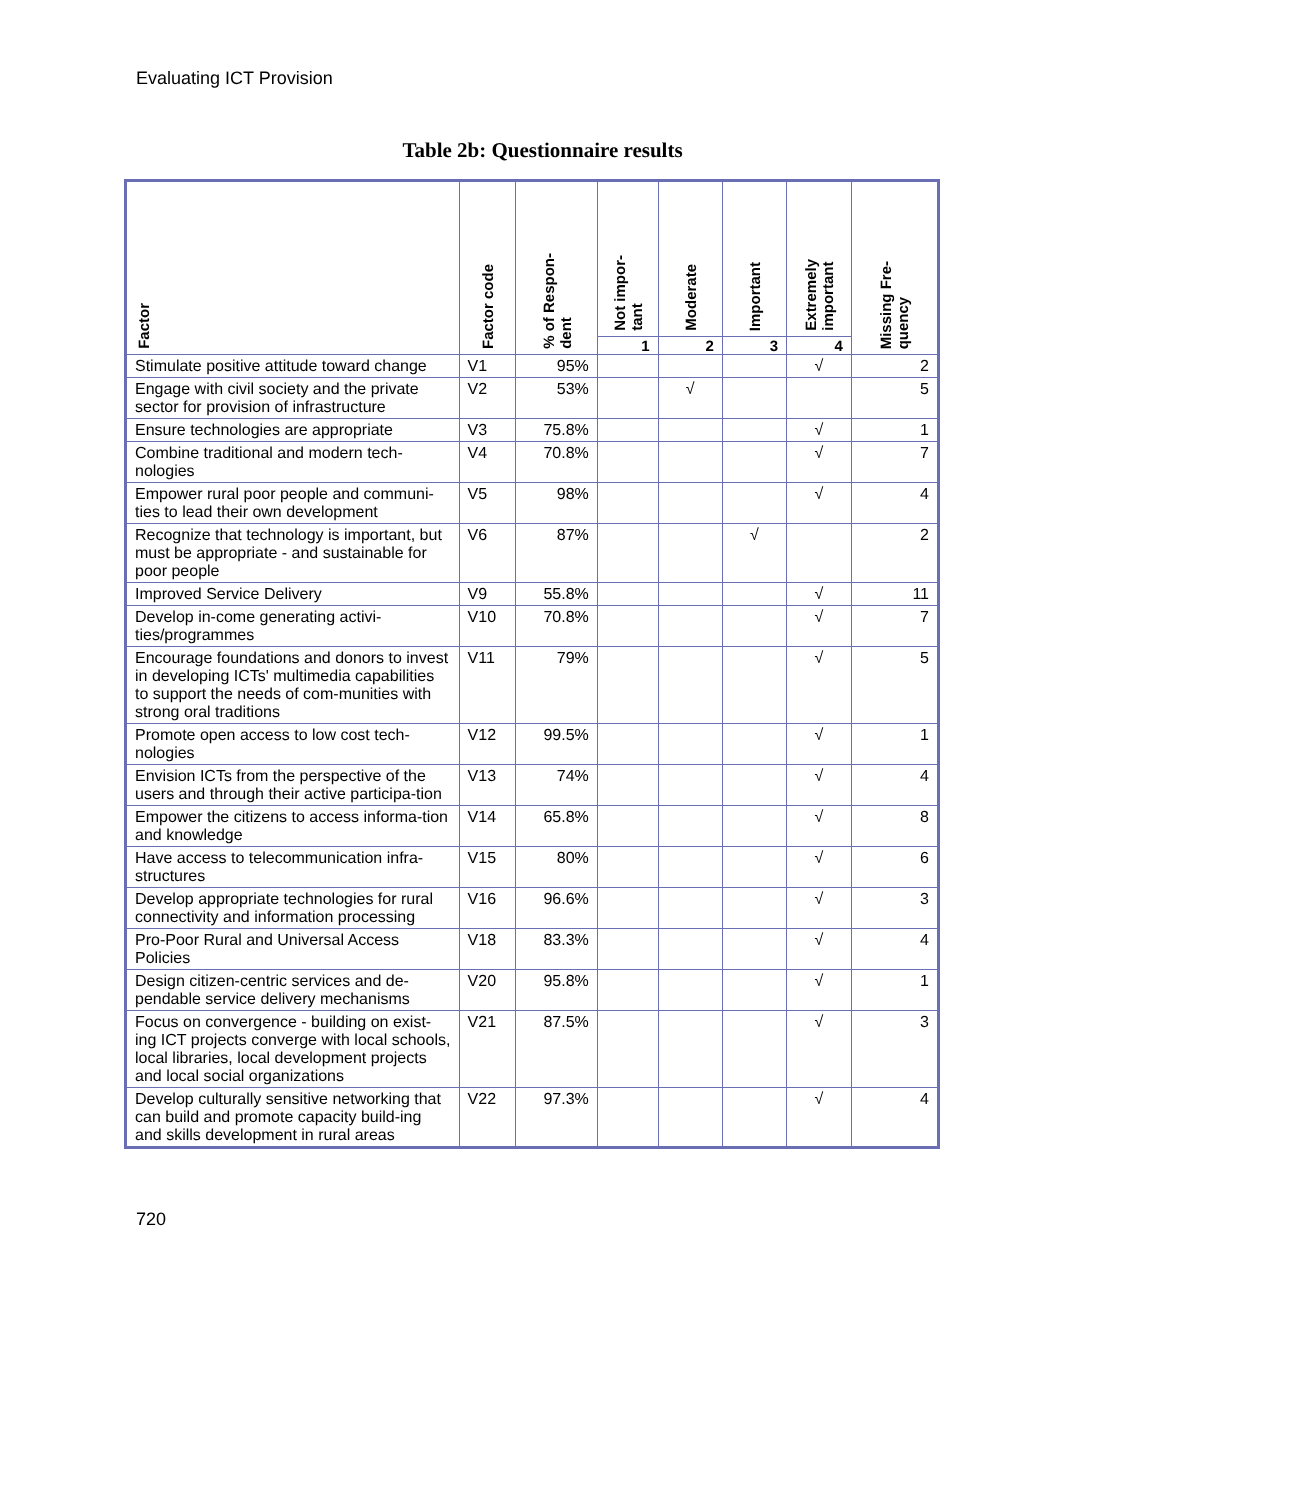Evaluating ICT Provision
Table 2b: Questionnaire results
| Factor | Factor code | % of Respon- dent | Not impor- tant | Moderate | Important | Extremely important | Missing Fre- quency |
| --- | --- | --- | --- | --- | --- | --- | --- |
| | | | 1 | 2 | 3 | 4 | |
| Stimulate positive attitude toward change | V1 | 95% | | | | √ | 2 |
| Engage with civil society and the private sector for provision of infrastructure | V2 | 53% | | √ | | | 5 |
| Ensure technologies are appropriate | V3 | 75.8% | | | | √ | 1 |
| Combine traditional and modern tech-nologies | V4 | 70.8% | | | | √ | 7 |
| Empower rural poor people and communi-ties to lead their own development | V5 | 98% | | | | √ | 4 |
| Recognize that technology is important, but must be appropriate - and sustainable for poor people | V6 | 87% | | | √ | | 2 |
| Improved Service Delivery | V9 | 55.8% | | | | √ | 11 |
| Develop in-come generating activi-ties/programmes | V10 | 70.8% | | | | √ | 7 |
| Encourage foundations and donors to invest in developing ICTs' multimedia capabilities to support the needs of com-munities with strong oral traditions | V11 | 79% | | | | √ | 5 |
| Promote open access to low cost tech-nologies | V12 | 99.5% | | | | √ | 1 |
| Envision ICTs from the perspective of the users and through their active participa-tion | V13 | 74% | | | | √ | 4 |
| Empower the citizens to access informa-tion and knowledge | V14 | 65.8% | | | | √ | 8 |
| Have access to telecommunication infra-structures | V15 | 80% | | | | √ | 6 |
| Develop appropriate technologies for rural connectivity and information processing | V16 | 96.6% | | | | √ | 3 |
| Pro-Poor Rural and Universal Access Policies | V18 | 83.3% | | | | √ | 4 |
| Design citizen-centric services and de-pendable service delivery mechanisms | V20 | 95.8% | | | | √ | 1 |
| Focus on convergence - building on exist-ing ICT projects converge with local schools, local libraries, local development projects and local social organizations | V21 | 87.5% | | | | √ | 3 |
| Develop culturally sensitive networking that can build and promote capacity build-ing and skills development in rural areas | V22 | 97.3% | | | | √ | 4 |
720